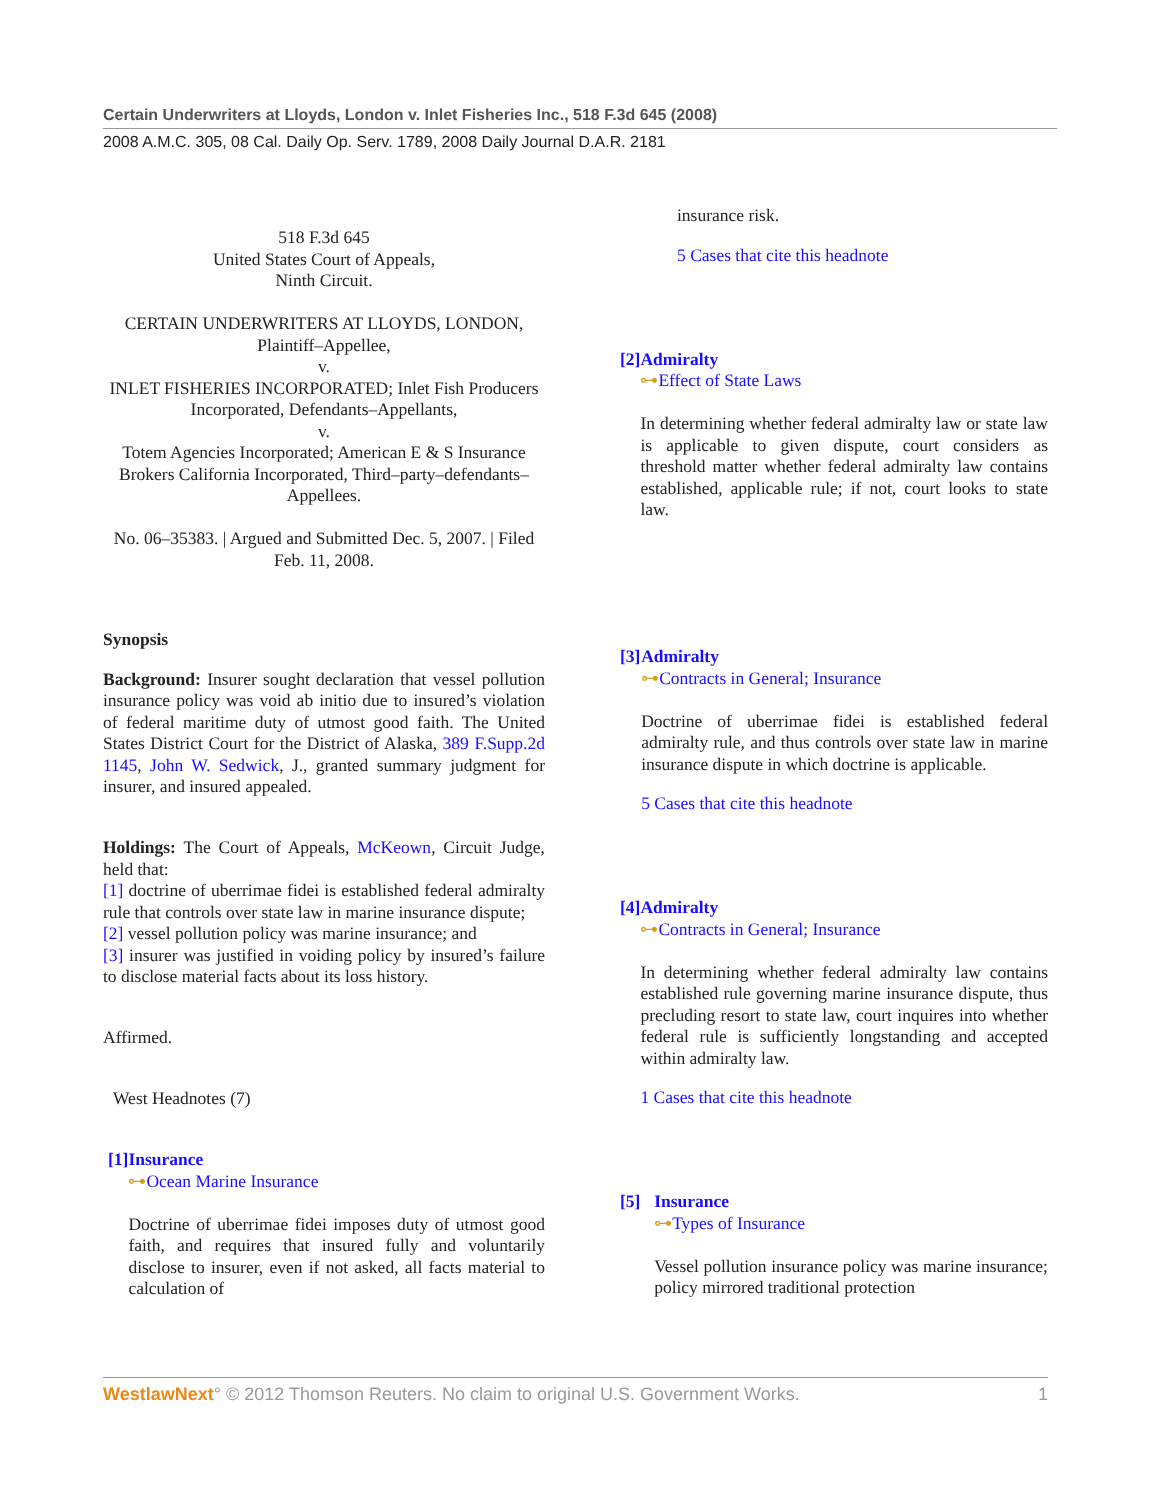Certain Underwriters at Lloyds, London v. Inlet Fisheries Inc., 518 F.3d 645 (2008)
2008 A.M.C. 305, 08 Cal. Daily Op. Serv. 1789, 2008 Daily Journal D.A.R. 2181
518 F.3d 645
United States Court of Appeals,
Ninth Circuit.
CERTAIN UNDERWRITERS AT LLOYDS, LONDON, Plaintiff–Appellee,
v.
INLET FISHERIES INCORPORATED; Inlet Fish Producers Incorporated, Defendants–Appellants,
v.
Totem Agencies Incorporated; American E & S Insurance Brokers California Incorporated, Third–party–defendants–Appellees.
No. 06–35383. | Argued and Submitted Dec. 5, 2007. | Filed Feb. 11, 2008.
Synopsis
Background: Insurer sought declaration that vessel pollution insurance policy was void ab initio due to insured’s violation of federal maritime duty of utmost good faith. The United States District Court for the District of Alaska, 389 F.Supp.2d 1145, John W. Sedwick, J., granted summary judgment for insurer, and insured appealed.
Holdings: The Court of Appeals, McKeown, Circuit Judge, held that:
[1] doctrine of uberrimae fidei is established federal admiralty rule that controls over state law in marine insurance dispute;
[2] vessel pollution policy was marine insurance; and
[3] insurer was justified in voiding policy by insured’s failure to disclose material facts about its loss history.
Affirmed.
West Headnotes (7)
[1] Insurance
⊶Ocean Marine Insurance
Doctrine of uberrimae fidei imposes duty of utmost good faith, and requires that insured fully and voluntarily disclose to insurer, even if not asked, all facts material to calculation of
insurance risk.
5 Cases that cite this headnote
[2] Admiralty
⊶Effect of State Laws
In determining whether federal admiralty law or state law is applicable to given dispute, court considers as threshold matter whether federal admiralty law contains established, applicable rule; if not, court looks to state law.
[3] Admiralty
⊶Contracts in General; Insurance
Doctrine of uberrimae fidei is established federal admiralty rule, and thus controls over state law in marine insurance dispute in which doctrine is applicable.
5 Cases that cite this headnote
[4] Admiralty
⊶Contracts in General; Insurance
In determining whether federal admiralty law contains established rule governing marine insurance dispute, thus precluding resort to state law, court inquires into whether federal rule is sufficiently longstanding and accepted within admiralty law.
1 Cases that cite this headnote
[5] Insurance
⊶Types of Insurance
Vessel pollution insurance policy was marine insurance; policy mirrored traditional protection
WestlawNext° © 2012 Thomson Reuters. No claim to original U.S. Government Works. 1